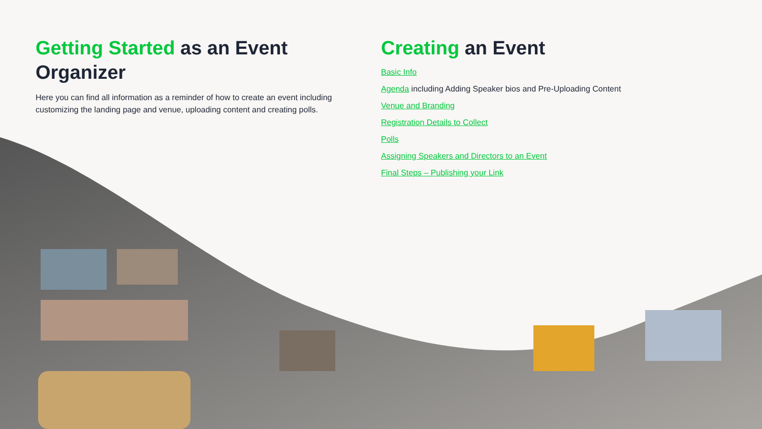Getting Started as an Event Organizer
Here you can find all information as a reminder of how to create an event including customizing the landing page and venue, uploading content and creating polls.
Creating an Event
Basic Info
Agenda including Adding Speaker bios and Pre-Uploading Content
Venue and Branding
Registration Details to Collect
Polls
Assigning Speakers and Directors to an Event
Final Steps – Publishing your Link